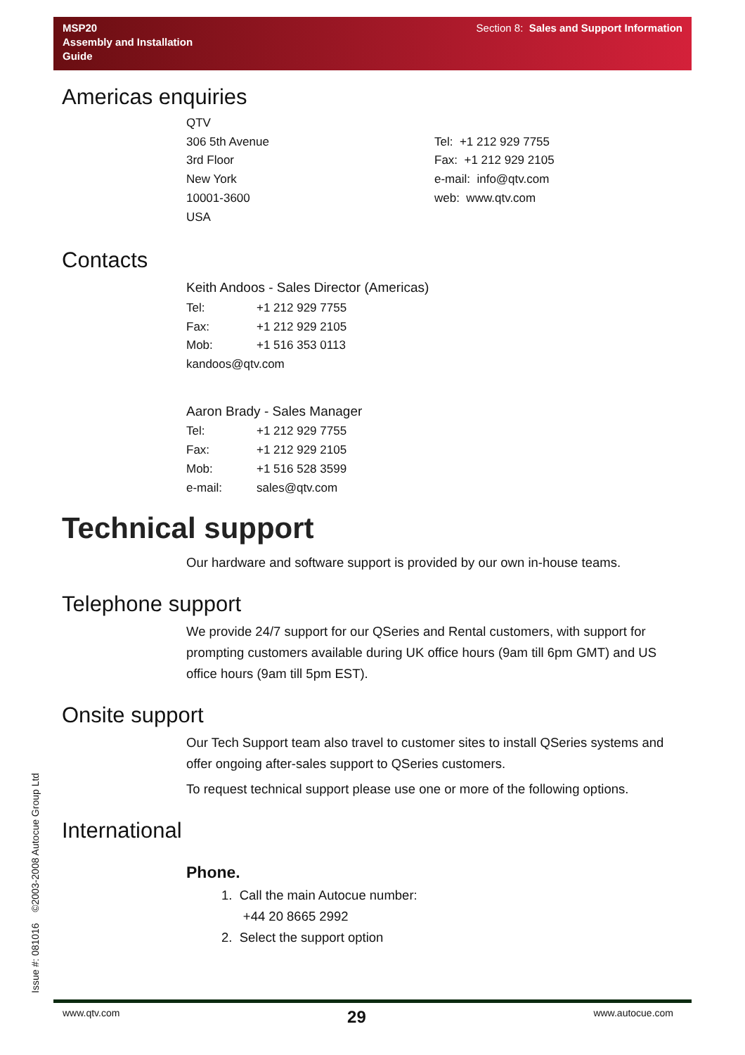MSP20
Assembly and Installation
Guide
Section 8: Sales and Support Information
Americas enquiries
QTV
306 5th Avenue
3rd Floor
New York
10001-3600
USA
Tel: +1 212 929 7755
Fax: +1 212 929 2105
e-mail: info@qtv.com
web: www.qtv.com
Contacts
Keith Andoos - Sales Director (Americas)
| Tel: | +1 212 929 7755 |
| Fax: | +1 212 929 2105 |
| Mob: | +1 516 353 0113 |
| kandoos@qtv.com | |
Aaron Brady - Sales Manager
| Tel: | +1 212 929 7755 |
| Fax: | +1 212 929 2105 |
| Mob: | +1 516 528 3599 |
| e-mail: | sales@qtv.com |
Technical support
Our hardware and software support is provided by our own in-house teams.
Telephone support
We provide 24/7 support for our QSeries and Rental customers, with support for prompting customers available during UK office hours (9am till 6pm GMT) and US office hours (9am till 5pm EST).
Onsite support
Our Tech Support team also travel to customer sites to install QSeries systems and offer ongoing after-sales support to QSeries customers.
To request technical support please use one or more of the following options.
International
Phone.
1. Call the main Autocue number:
+44 20 8665 2992
2. Select the support option
Issue #: 081016 ©2003-2008 Autocue Group Ltd
www.qtv.com 29 www.autocue.com